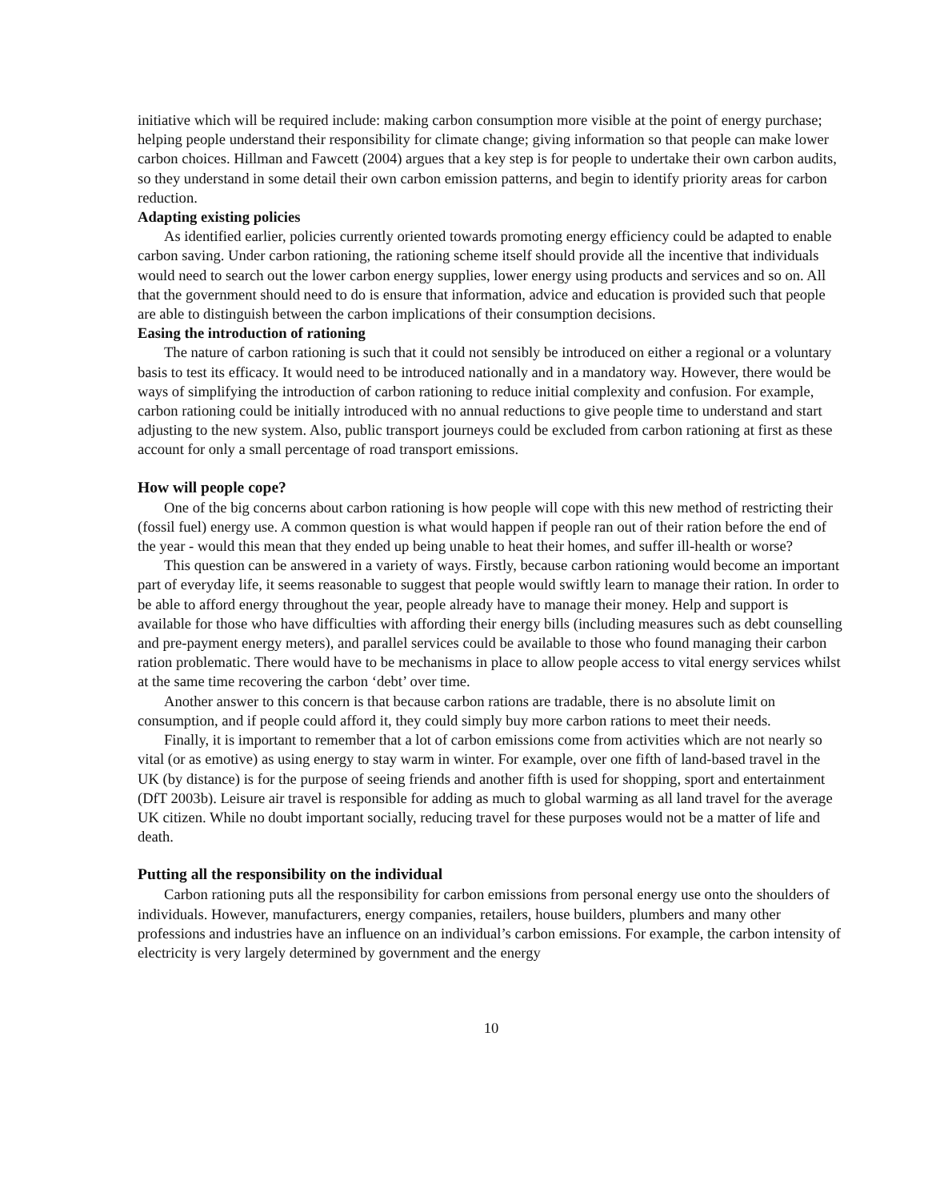initiative which will be required include: making carbon consumption more visible at the point of energy purchase; helping people understand their responsibility for climate change; giving information so that people can make lower carbon choices. Hillman and Fawcett (2004) argues that a key step is for people to undertake their own carbon audits, so they understand in some detail their own carbon emission patterns, and begin to identify priority areas for carbon reduction.
Adapting existing policies
As identified earlier, policies currently oriented towards promoting energy efficiency could be adapted to enable carbon saving. Under carbon rationing, the rationing scheme itself should provide all the incentive that individuals would need to search out the lower carbon energy supplies, lower energy using products and services and so on. All that the government should need to do is ensure that information, advice and education is provided such that people are able to distinguish between the carbon implications of their consumption decisions.
Easing the introduction of rationing
The nature of carbon rationing is such that it could not sensibly be introduced on either a regional or a voluntary basis to test its efficacy. It would need to be introduced nationally and in a mandatory way. However, there would be ways of simplifying the introduction of carbon rationing to reduce initial complexity and confusion. For example, carbon rationing could be initially introduced with no annual reductions to give people time to understand and start adjusting to the new system. Also, public transport journeys could be excluded from carbon rationing at first as these account for only a small percentage of road transport emissions.
How will people cope?
One of the big concerns about carbon rationing is how people will cope with this new method of restricting their (fossil fuel) energy use. A common question is what would happen if people ran out of their ration before the end of the year - would this mean that they ended up being unable to heat their homes, and suffer ill-health or worse?
This question can be answered in a variety of ways. Firstly, because carbon rationing would become an important part of everyday life, it seems reasonable to suggest that people would swiftly learn to manage their ration. In order to be able to afford energy throughout the year, people already have to manage their money. Help and support is available for those who have difficulties with affording their energy bills (including measures such as debt counselling and pre-payment energy meters), and parallel services could be available to those who found managing their carbon ration problematic. There would have to be mechanisms in place to allow people access to vital energy services whilst at the same time recovering the carbon ‘debt’ over time.
Another answer to this concern is that because carbon rations are tradable, there is no absolute limit on consumption, and if people could afford it, they could simply buy more carbon rations to meet their needs.
Finally, it is important to remember that a lot of carbon emissions come from activities which are not nearly so vital (or as emotive) as using energy to stay warm in winter. For example, over one fifth of land-based travel in the UK (by distance) is for the purpose of seeing friends and another fifth is used for shopping, sport and entertainment (DfT 2003b). Leisure air travel is responsible for adding as much to global warming as all land travel for the average UK citizen. While no doubt important socially, reducing travel for these purposes would not be a matter of life and death.
Putting all the responsibility on the individual
Carbon rationing puts all the responsibility for carbon emissions from personal energy use onto the shoulders of individuals. However, manufacturers, energy companies, retailers, house builders, plumbers and many other professions and industries have an influence on an individual’s carbon emissions. For example, the carbon intensity of electricity is very largely determined by government and the energy
10